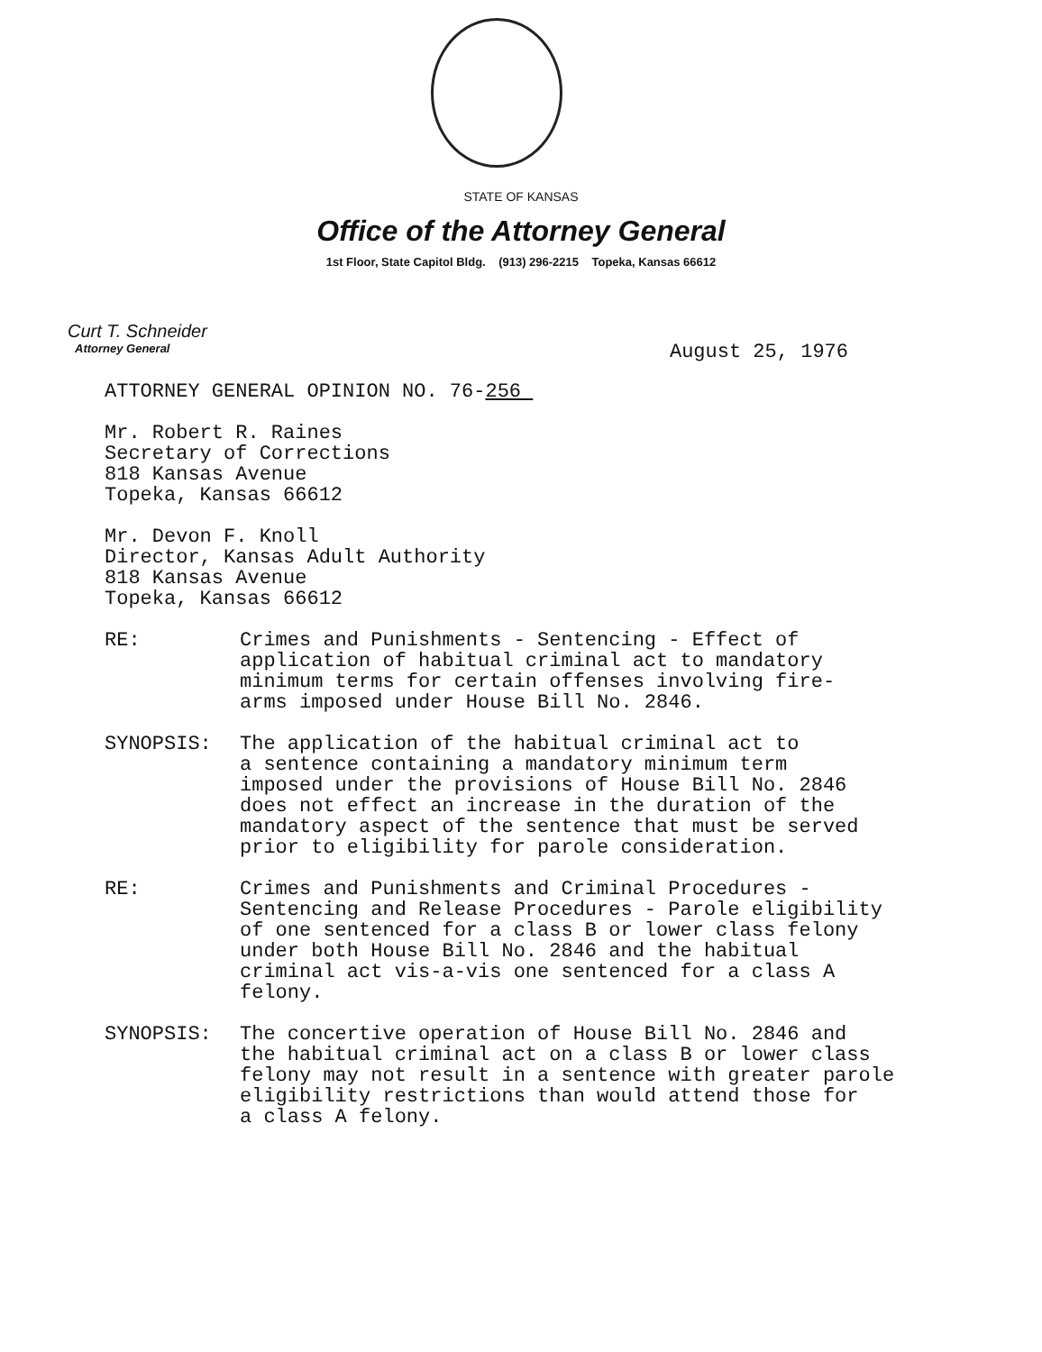STATE OF KANSAS
Office of the Attorney General
1st Floor, State Capitol Bldg. (913) 296-2215 Topeka, Kansas 66612
Curt T. Schneider
Attorney General
August 25, 1976
ATTORNEY GENERAL OPINION NO. 76-256
Mr. Robert R. Raines
Secretary of Corrections
818 Kansas Avenue
Topeka, Kansas 66612
Mr. Devon F. Knoll
Director, Kansas Adult Authority
818 Kansas Avenue
Topeka, Kansas 66612
RE: Crimes and Punishments - Sentencing - Effect of
application of habitual criminal act to mandatory
minimum terms for certain offenses involving fire-
arms imposed under House Bill No. 2846.
SYNOPSIS: The application of the habitual criminal act to
a sentence containing a mandatory minimum term
imposed under the provisions of House Bill No. 2846
does not effect an increase in the duration of the
mandatory aspect of the sentence that must be served
prior to eligibility for parole consideration.
RE: Crimes and Punishments and Criminal Procedures -
Sentencing and Release Procedures - Parole eligibility
of one sentenced for a class B or lower class felony
under both House Bill No. 2846 and the habitual
criminal act vis-a-vis one sentenced for a class A
felony.
SYNOPSIS: The concertive operation of House Bill No. 2846 and
the habitual criminal act on a class B or lower class
felony may not result in a sentence with greater parole
eligibility restrictions than would attend those for
a class A felony.